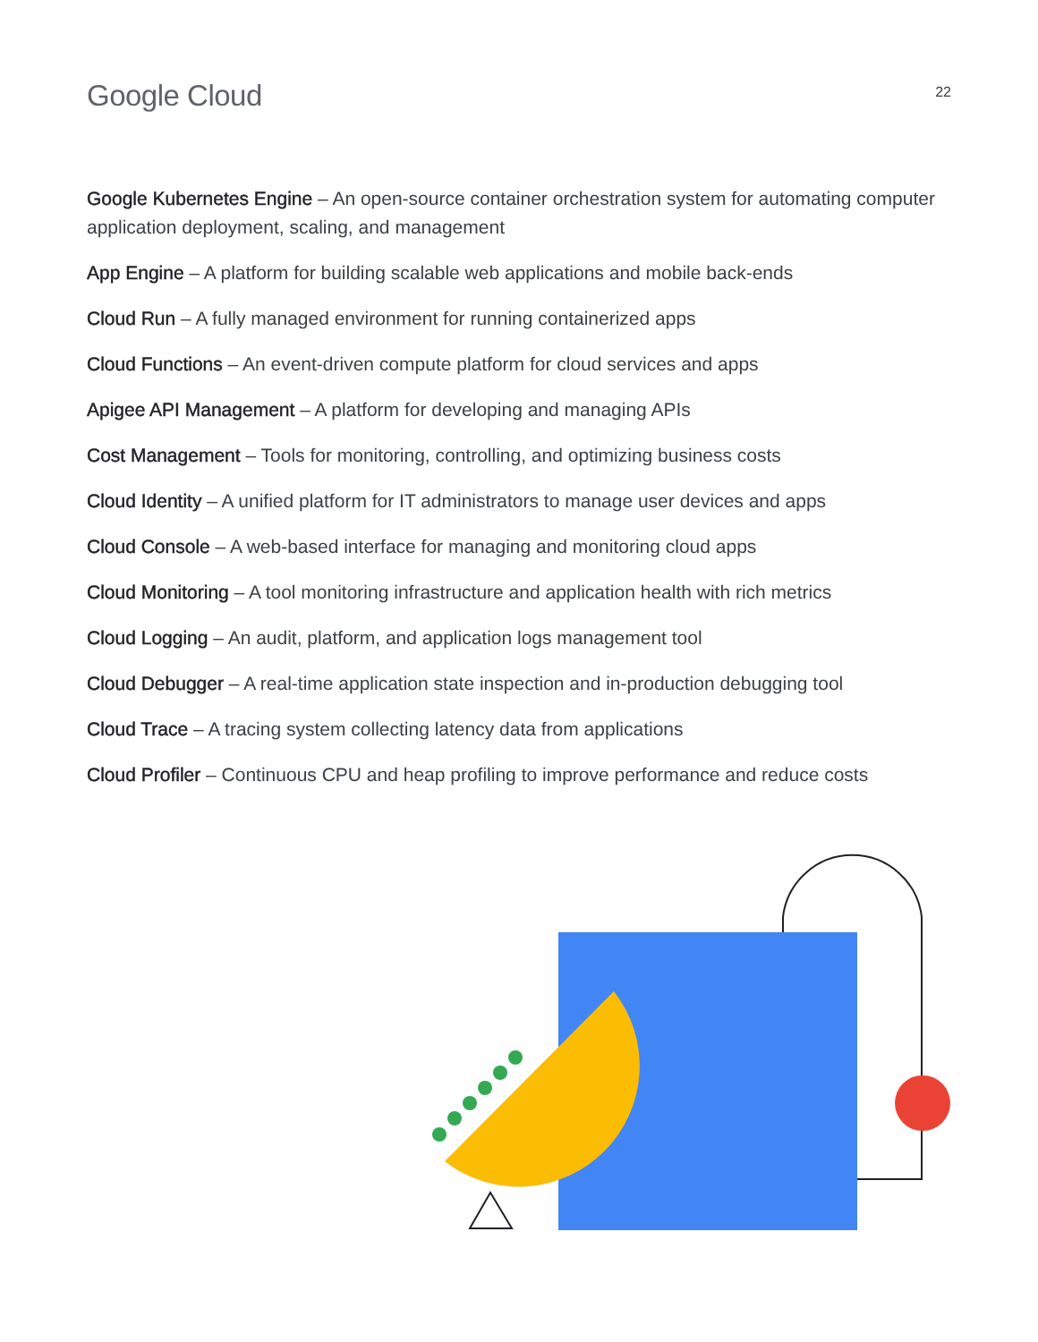Google Cloud
22
Google Kubernetes Engine – An open-source container orchestration system for automating computer application deployment, scaling, and management
App Engine – A platform for building scalable web applications and mobile back-ends
Cloud Run – A fully managed environment for running containerized apps
Cloud Functions – An event-driven compute platform for cloud services and apps
Apigee API Management – A platform for developing and managing APIs
Cost Management – Tools for monitoring, controlling, and optimizing business costs
Cloud Identity – A unified platform for IT administrators to manage user devices and apps
Cloud Console – A web-based interface for managing and monitoring cloud apps
Cloud Monitoring – A tool monitoring infrastructure and application health with rich metrics
Cloud Logging – An audit, platform, and application logs management tool
Cloud Debugger – A real-time application state inspection and in-production debugging tool
Cloud Trace – A tracing system collecting latency data from applications
Cloud Profiler – Continuous CPU and heap profiling to improve performance and reduce costs